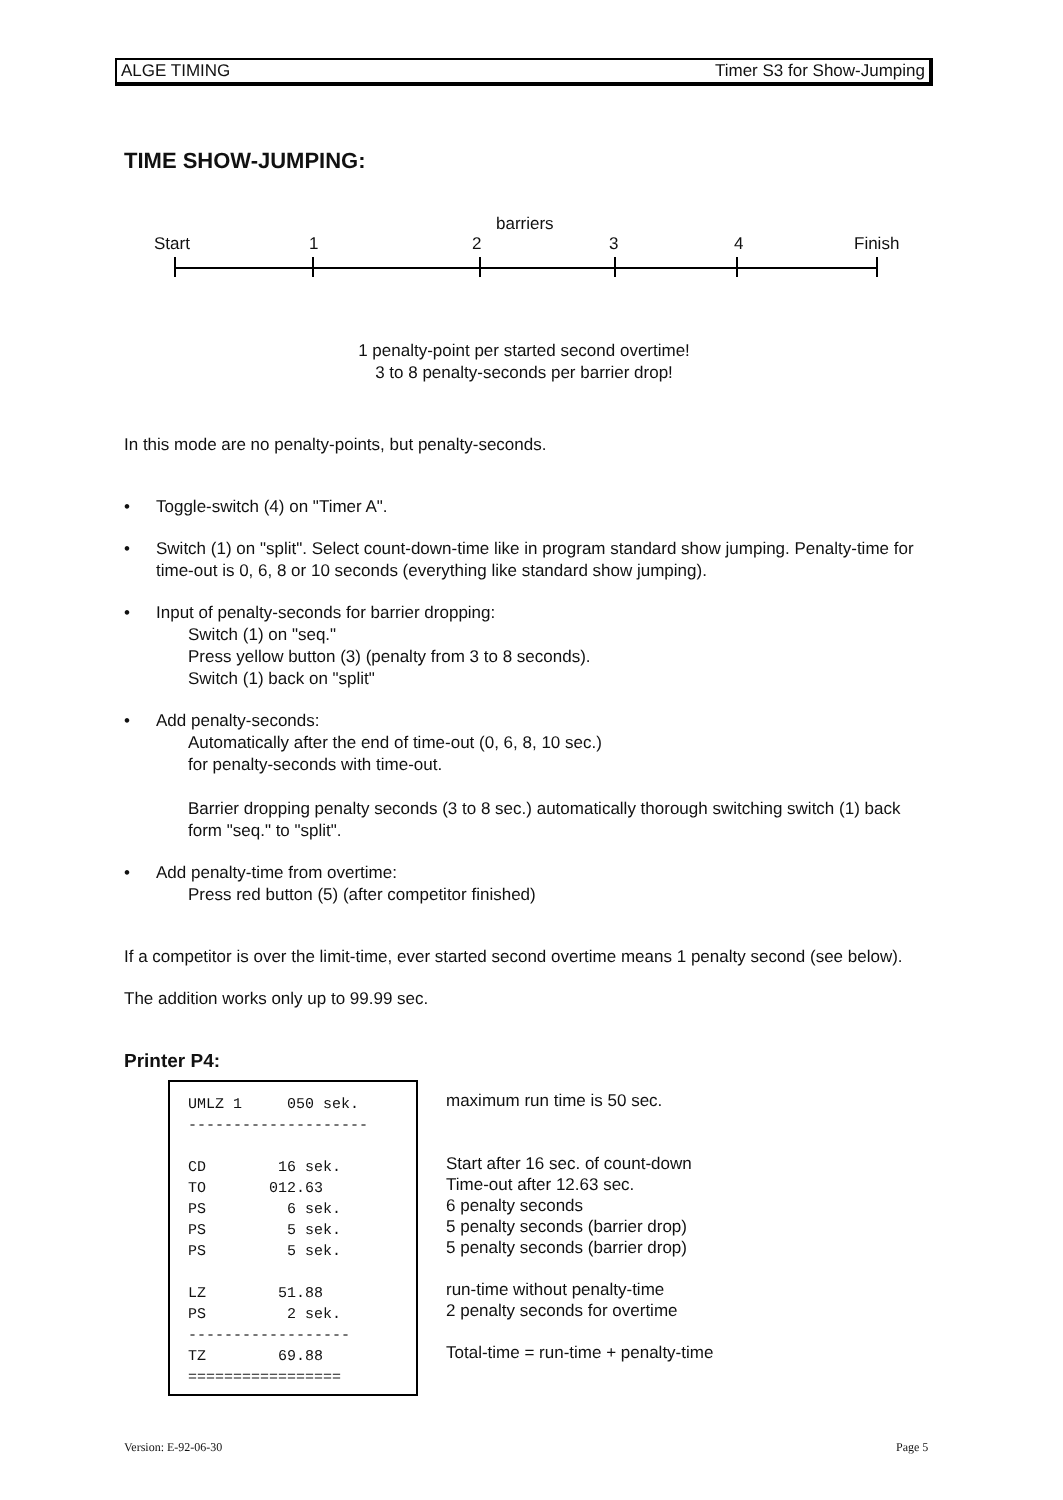ALGE TIMING Timer S3 for Show-Jumping
TIME SHOW-JUMPING:
barriers
Start 1 2 3 4 Finish
1 penalty-point per started second overtime!
3 to 8 penalty-seconds per barrier drop!
In this mode are no penalty-points, but penalty-seconds.
• Toggle-switch (4) on "Timer A".
• Switch (1) on "split". Select count-down-time like in program standard show jumping. Penalty-time for time-out is 0, 6, 8 or 10 seconds (everything like standard show jumping).
• Input of penalty-seconds for barrier dropping:
Switch (1) on "seq."
Press yellow button (3) (penalty from 3 to 8 seconds).
Switch (1) back on "split"
• Add penalty-seconds:
Automatically after the end of time-out (0, 6, 8, 10 sec.)
for penalty-seconds with time-out.
Barrier dropping penalty seconds (3 to 8 sec.) automatically thorough switching switch (1) back form "seq." to "split".
• Add penalty-time from overtime:
Press red button (5) (after competitor finished)
If a competitor is over the limit-time, ever started second overtime means 1 penalty second (see below).
The addition works only up to 99.99 sec.
Printer P4:
UMLZ 1 050 sek. -------------------- CD 16 sek. TO 012.63 PS 6 sek. PS 5 sek. PS 5 sek. LZ 51.88 PS 2 sek. ------------------ TZ 69.88 =================
maximum run time is 50 sec.
Start after 16 sec. of count-down
Time-out after 12.63 sec.
6 penalty seconds
5 penalty seconds (barrier drop)
5 penalty seconds (barrier drop)
run-time without penalty-time
2 penalty seconds for overtime
Total-time = run-time + penalty-time
Version: E-92-06-30 Page 5